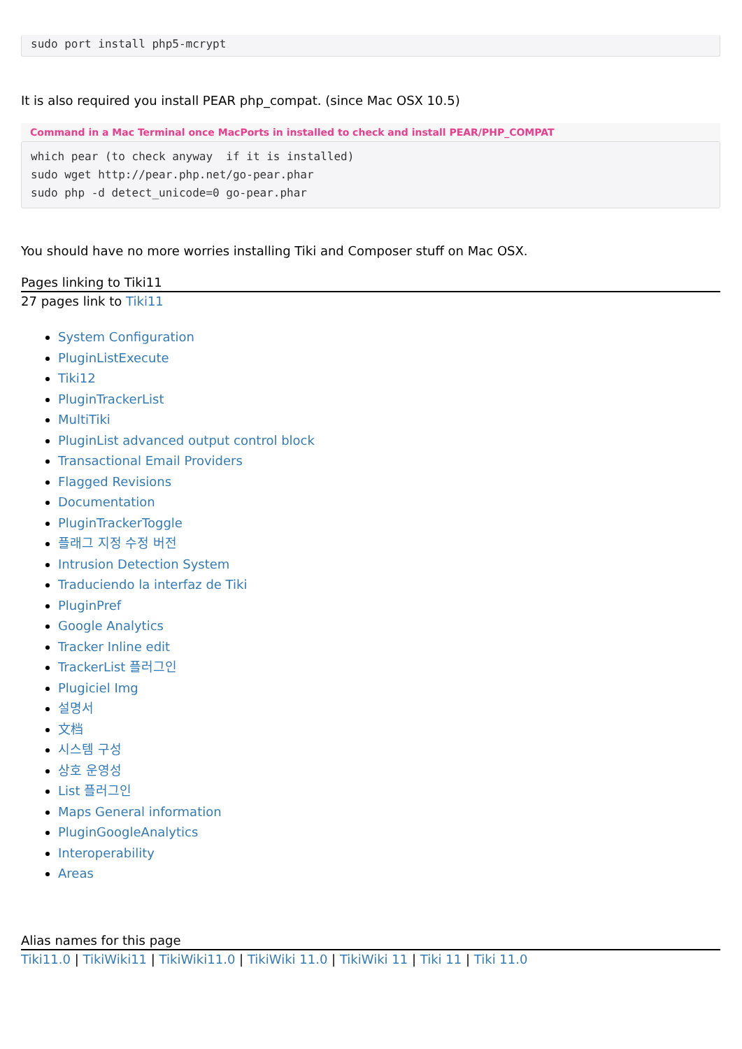sudo port install php5-mcrypt
It is also required you install PEAR php_compat. (since Mac OSX 10.5)
Command in a Mac Terminal once MacPorts in installed to check and install PEAR/PHP_COMPAT
which pear (to check anyway  if it is installed)
sudo wget http://pear.php.net/go-pear.phar
sudo php -d detect_unicode=0 go-pear.phar
You should have no more worries installing Tiki and Composer stuff on Mac OSX.
Pages linking to Tiki11
27 pages link to Tiki11
System Configuration
PluginListExecute
Tiki12
PluginTrackerList
MultiTiki
PluginList advanced output control block
Transactional Email Providers
Flagged Revisions
Documentation
PluginTrackerToggle
플래그 지정 수정 버전
Intrusion Detection System
Traduciendo la interfaz de Tiki
PluginPref
Google Analytics
Tracker Inline edit
TrackerList 플러그인
Plugiciel Img
설명서
文档
시스템 구성
상호 운영성
List 플러그인
Maps General information
PluginGoogleAnalytics
Interoperability
Areas
Alias names for this page
Tiki11.0 | TikiWiki11 | TikiWiki11.0 | TikiWiki 11.0 | TikiWiki 11 | Tiki 11 | Tiki 11.0